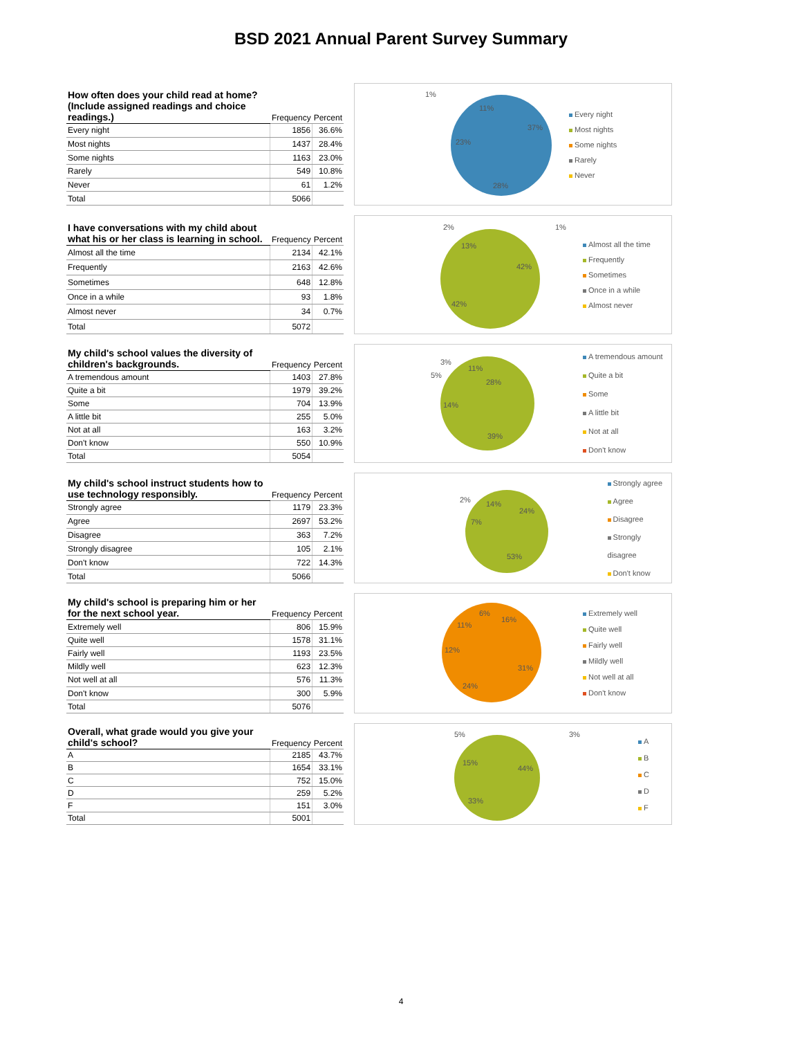BSD 2021 Annual Parent Survey Summary
| How often does your child read at home? (Include assigned readings and choice readings.) | Frequency | Percent |
| --- | --- | --- |
| Every night | 1856 | 36.6% |
| Most nights | 1437 | 28.4% |
| Some nights | 1163 | 23.0% |
| Rarely | 549 | 10.8% |
| Never | 61 | 1.2% |
| Total | 5066 | |
37%
28%
23%
11%
1%
Every night
Most nights
Some nights
Rarely
Never
| I have conversations with my child about what his or her class is learning in school. | Frequency | Percent |
| --- | --- | --- |
| Almost all the time | 2134 | 42.1% |
| Frequently | 2163 | 42.6% |
| Sometimes | 648 | 12.8% |
| Once in a while | 93 | 1.8% |
| Almost never | 34 | 0.7% |
| Total | 5072 | |
42%
42%
13%
2%
1%
Almost all the time
Frequently
Sometimes
Once in a while
Almost never
| My child's school values the diversity of children's backgrounds. | Frequency | Percent |
| --- | --- | --- |
| A tremendous amount | 1403 | 27.8% |
| Quite a bit | 1979 | 39.2% |
| Some | 704 | 13.9% |
| A little bit | 255 | 5.0% |
| Not at all | 163 | 3.2% |
| Don't know | 550 | 10.9% |
| Total | 5054 | |
28%
39%
14%
11%
3%
5%
A tremendous amount
Quite a bit
Some
A little bit
Not at all
Don't know
| My child's school instruct students how to use technology responsibly. | Frequency | Percent |
| --- | --- | --- |
| Strongly agree | 1179 | 23.3% |
| Agree | 2697 | 53.2% |
| Disagree | 363 | 7.2% |
| Strongly disagree | 105 | 2.1% |
| Don't know | 722 | 14.3% |
| Total | 5066 | |
24%
53%
7%
14%
2%
Strongly agree
Agree
Disagree
Strongly disagree
Don't know
| My child's school is preparing him or her for the next school year. | Frequency | Percent |
| --- | --- | --- |
| Extremely well | 806 | 15.9% |
| Quite well | 1578 | 31.1% |
| Fairly well | 1193 | 23.5% |
| Mildly well | 623 | 12.3% |
| Not well at all | 576 | 11.3% |
| Don't know | 300 | 5.9% |
| Total | 5076 | |
16%
31%
24%
12%
11%
6%
Extremely well
Quite well
Fairly well
Mildly well
Not well at all
Don't know
| Overall, what grade would you give your child's school? | Frequency | Percent |
| --- | --- | --- |
| A | 2185 | 43.7% |
| B | 1654 | 33.1% |
| C | 752 | 15.0% |
| D | 259 | 5.2% |
| F | 151 | 3.0% |
| Total | 5001 | |
44%
33%
15%
5%
3%
A
B
C
D
F
4